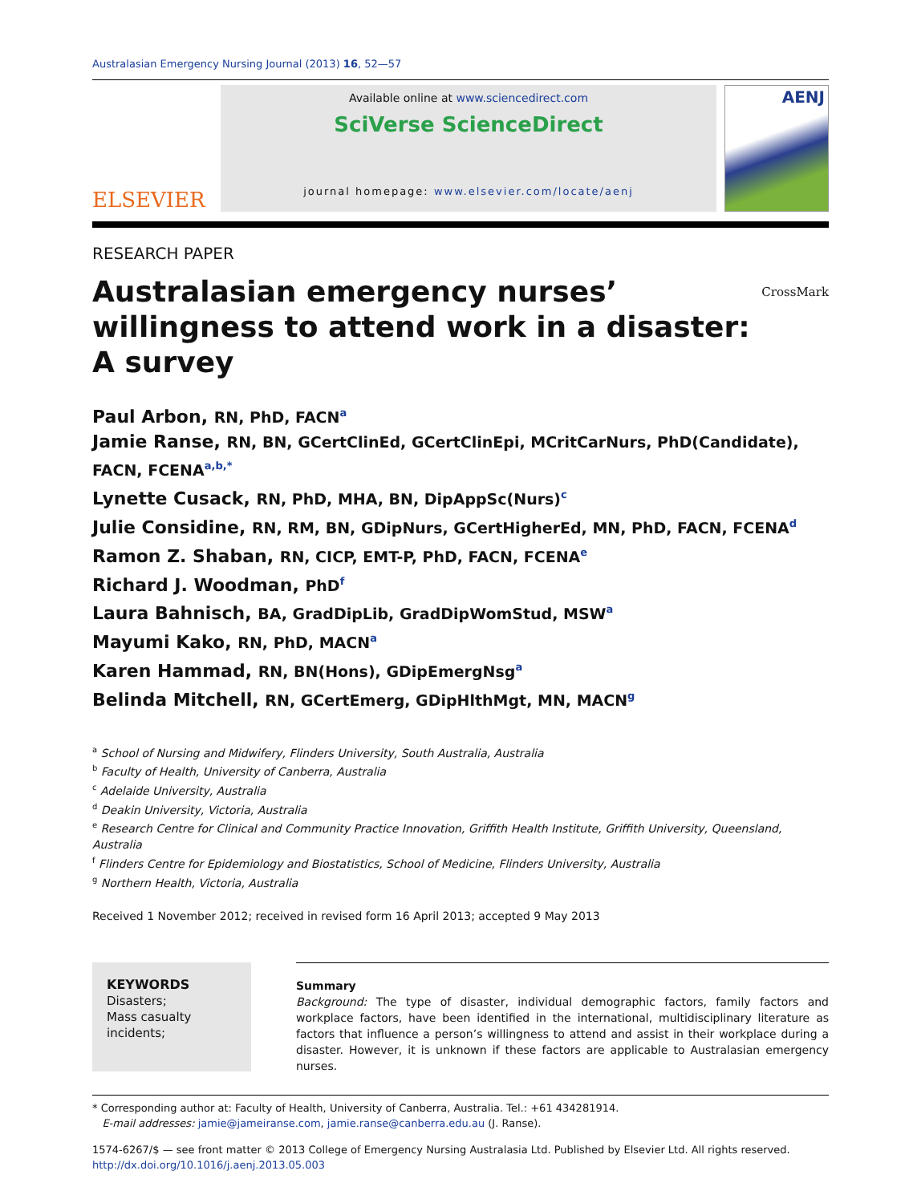Australasian Emergency Nursing Journal (2013) 16, 52—57
ELSEVIER
Available online at www.sciencedirect.com
SciVerse ScienceDirect
journal homepage: www.elsevier.com/locate/aenj
AENJ
RESEARCH PAPER
Australasian emergency nurses’ willingness to attend work in a disaster: A survey CrossMark
Paul Arbon, RN, PhD, FACN<sup>a</sup>
Jamie Ranse, RN, BN, GCertClinEd, GCertClinEpi, MCritCarNurs, PhD(Candidate), FACN, FCENA<sup>a,b,*</sup>
Lynette Cusack, RN, PhD, MHA, BN, DipAppSc(Nurs)<sup>c</sup>
Julie Considine, RN, RM, BN, GDipNurs, GCertHigherEd, MN, PhD, FACN, FCENA<sup>d</sup>
Ramon Z. Shaban, RN, CICP, EMT-P, PhD, FACN, FCENA<sup>e</sup>
Richard J. Woodman, PhD<sup>f</sup>
Laura Bahnisch, BA, GradDipLib, GradDipWomStud, MSW<sup>a</sup>
Mayumi Kako, RN, PhD, MACN<sup>a</sup>
Karen Hammad, RN, BN(Hons), GDipEmergNsg<sup>a</sup>
Belinda Mitchell, RN, GCertEmerg, GDipHlthMgt, MN, MACN<sup>g</sup>
<sup>a</sup> School of Nursing and Midwifery, Flinders University, South Australia, Australia
<sup>b</sup> Faculty of Health, University of Canberra, Australia
<sup>c</sup> Adelaide University, Australia
<sup>d</sup> Deakin University, Victoria, Australia
<sup>e</sup> Research Centre for Clinical and Community Practice Innovation, Griffith Health Institute, Griffith University, Queensland, Australia
<sup>f</sup> Flinders Centre for Epidemiology and Biostatistics, School of Medicine, Flinders University, Australia
<sup>g</sup> Northern Health, Victoria, Australia
Received 1 November 2012; received in revised form 16 April 2013; accepted 9 May 2013
KEYWORDS
Disasters;
Mass casualty incidents;
Summary
Background: The type of disaster, individual demographic factors, family factors and workplace factors, have been identified in the international, multidisciplinary literature as factors that influence a person’s willingness to attend and assist in their workplace during a disaster. However, it is unknown if these factors are applicable to Australasian emergency nurses.
* Corresponding author at: Faculty of Health, University of Canberra, Australia. Tel.: +61 434281914.
E-mail addresses: jamie@jameiranse.com, jamie.ranse@canberra.edu.au (J. Ranse).
1574-6267/$ — see front matter © 2013 College of Emergency Nursing Australasia Ltd. Published by Elsevier Ltd. All rights reserved.
http://dx.doi.org/10.1016/j.aenj.2013.05.003